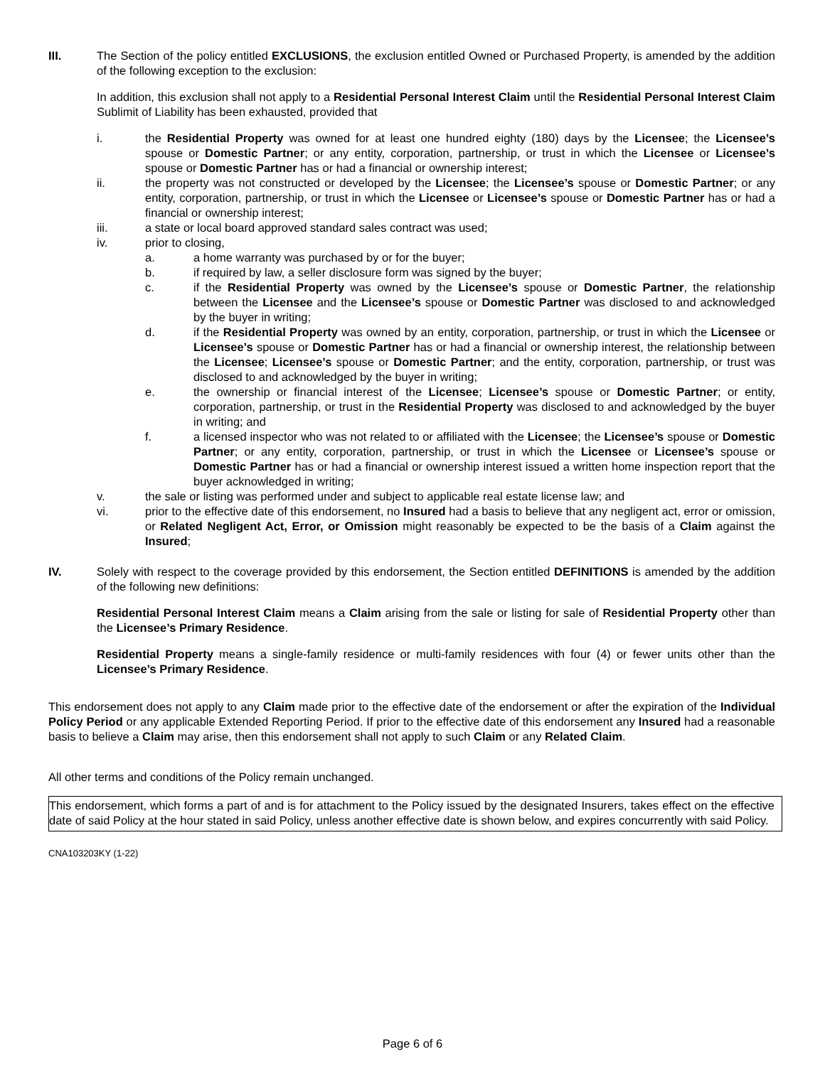III. The Section of the policy entitled EXCLUSIONS, the exclusion entitled Owned or Purchased Property, is amended by the addition of the following exception to the exclusion:
In addition, this exclusion shall not apply to a Residential Personal Interest Claim until the Residential Personal Interest Claim Sublimit of Liability has been exhausted, provided that
i. the Residential Property was owned for at least one hundred eighty (180) days by the Licensee; the Licensee’s spouse or Domestic Partner; or any entity, corporation, partnership, or trust in which the Licensee or Licensee’s spouse or Domestic Partner has or had a financial or ownership interest;
ii. the property was not constructed or developed by the Licensee; the Licensee’s spouse or Domestic Partner; or any entity, corporation, partnership, or trust in which the Licensee or Licensee’s spouse or Domestic Partner has or had a financial or ownership interest;
iii. a state or local board approved standard sales contract was used;
iv. prior to closing,
a. a home warranty was purchased by or for the buyer;
b. if required by law, a seller disclosure form was signed by the buyer;
c. if the Residential Property was owned by the Licensee’s spouse or Domestic Partner, the relationship between the Licensee and the Licensee’s spouse or Domestic Partner was disclosed to and acknowledged by the buyer in writing;
d. if the Residential Property was owned by an entity, corporation, partnership, or trust in which the Licensee or Licensee’s spouse or Domestic Partner has or had a financial or ownership interest, the relationship between the Licensee; Licensee’s spouse or Domestic Partner; and the entity, corporation, partnership, or trust was disclosed to and acknowledged by the buyer in writing;
e. the ownership or financial interest of the Licensee; Licensee’s spouse or Domestic Partner; or entity, corporation, partnership, or trust in the Residential Property was disclosed to and acknowledged by the buyer in writing; and
f. a licensed inspector who was not related to or affiliated with the Licensee; the Licensee’s spouse or Domestic Partner; or any entity, corporation, partnership, or trust in which the Licensee or Licensee’s spouse or Domestic Partner has or had a financial or ownership interest issued a written home inspection report that the buyer acknowledged in writing;
v. the sale or listing was performed under and subject to applicable real estate license law; and
vi. prior to the effective date of this endorsement, no Insured had a basis to believe that any negligent act, error or omission, or Related Negligent Act, Error, or Omission might reasonably be expected to be the basis of a Claim against the Insured;
IV. Solely with respect to the coverage provided by this endorsement, the Section entitled DEFINITIONS is amended by the addition of the following new definitions:
Residential Personal Interest Claim means a Claim arising from the sale or listing for sale of Residential Property other than the Licensee’s Primary Residence.
Residential Property means a single-family residence or multi-family residences with four (4) or fewer units other than the Licensee’s Primary Residence.
This endorsement does not apply to any Claim made prior to the effective date of the endorsement or after the expiration of the Individual Policy Period or any applicable Extended Reporting Period. If prior to the effective date of this endorsement any Insured had a reasonable basis to believe a Claim may arise, then this endorsement shall not apply to such Claim or any Related Claim.
All other terms and conditions of the Policy remain unchanged.
This endorsement, which forms a part of and is for attachment to the Policy issued by the designated Insurers, takes effect on the effective date of said Policy at the hour stated in said Policy, unless another effective date is shown below, and expires concurrently with said Policy.
CNA103203KY (1-22)
Page 6 of 6